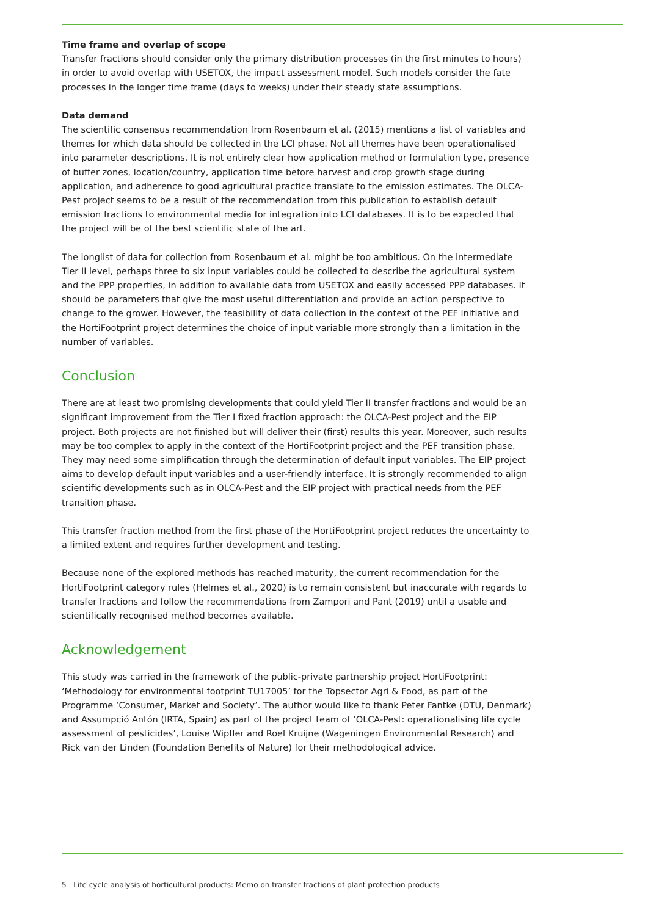Time frame and overlap of scope
Transfer fractions should consider only the primary distribution processes (in the first minutes to hours) in order to avoid overlap with USETOX, the impact assessment model. Such models consider the fate processes in the longer time frame (days to weeks) under their steady state assumptions.
Data demand
The scientific consensus recommendation from Rosenbaum et al. (2015) mentions a list of variables and themes for which data should be collected in the LCI phase. Not all themes have been operationalised into parameter descriptions. It is not entirely clear how application method or formulation type, presence of buffer zones, location/country, application time before harvest and crop growth stage during application, and adherence to good agricultural practice translate to the emission estimates. The OLCA-Pest project seems to be a result of the recommendation from this publication to establish default emission fractions to environmental media for integration into LCI databases. It is to be expected that the project will be of the best scientific state of the art.
The longlist of data for collection from Rosenbaum et al. might be too ambitious. On the intermediate Tier II level, perhaps three to six input variables could be collected to describe the agricultural system and the PPP properties, in addition to available data from USETOX and easily accessed PPP databases. It should be parameters that give the most useful differentiation and provide an action perspective to change to the grower. However, the feasibility of data collection in the context of the PEF initiative and the HortiFootprint project determines the choice of input variable more strongly than a limitation in the number of variables.
Conclusion
There are at least two promising developments that could yield Tier II transfer fractions and would be an significant improvement from the Tier I fixed fraction approach: the OLCA-Pest project and the EIP project. Both projects are not finished but will deliver their (first) results this year. Moreover, such results may be too complex to apply in the context of the HortiFootprint project and the PEF transition phase. They may need some simplification through the determination of default input variables. The EIP project aims to develop default input variables and a user-friendly interface. It is strongly recommended to align scientific developments such as in OLCA-Pest and the EIP project with practical needs from the PEF transition phase.
This transfer fraction method from the first phase of the HortiFootprint project reduces the uncertainty to a limited extent and requires further development and testing.
Because none of the explored methods has reached maturity, the current recommendation for the HortiFootprint category rules (Helmes et al., 2020) is to remain consistent but inaccurate with regards to transfer fractions and follow the recommendations from Zampori and Pant (2019) until a usable and scientifically recognised method becomes available.
Acknowledgement
This study was carried in the framework of the public-private partnership project HortiFootprint: ‘Methodology for environmental footprint TU17005’ for the Topsector Agri & Food, as part of the Programme ‘Consumer, Market and Society’. The author would like to thank Peter Fantke (DTU, Denmark) and Assumpció Antón (IRTA, Spain) as part of the project team of ‘OLCA-Pest: operationalising life cycle assessment of pesticides’, Louise Wipfler and Roel Kruijne (Wageningen Environmental Research) and Rick van der Linden (Foundation Benefits of Nature) for their methodological advice.
5 | Life cycle analysis of horticultural products: Memo on transfer fractions of plant protection products